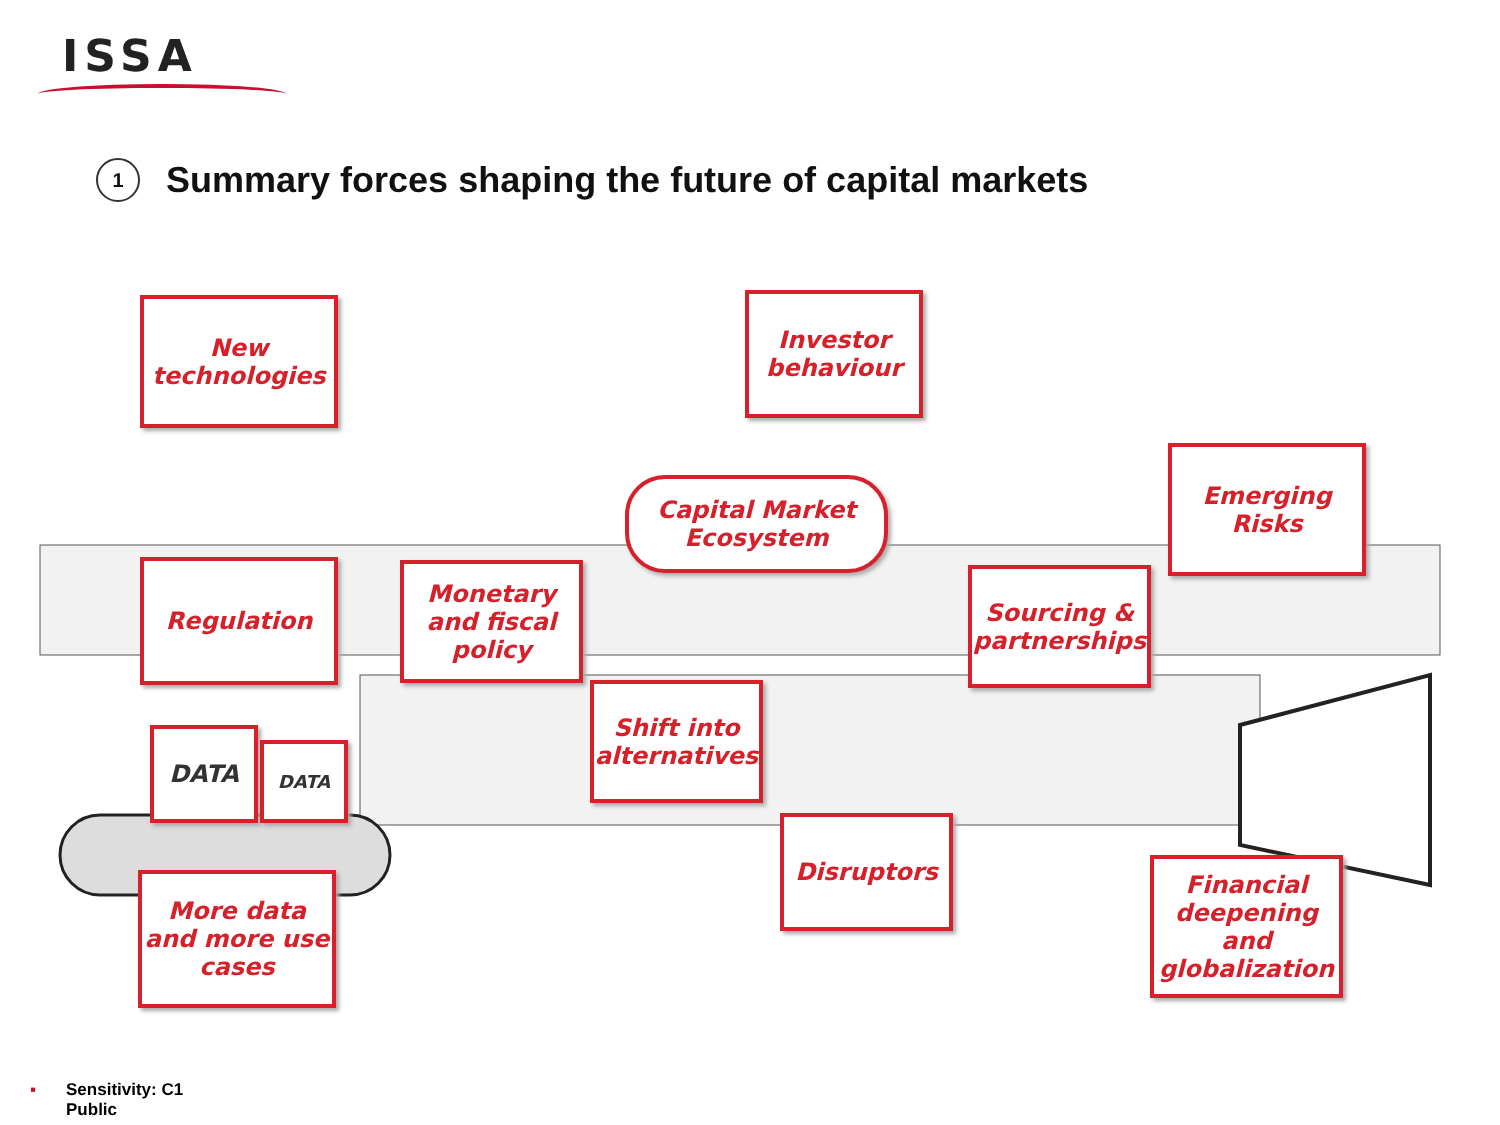ISSA
1 Summary forces shaping the future of capital markets
New technologies
Investor behaviour
Capital Market Ecosystem
Emerging Risks
Regulation
Monetary and fiscal policy
Sourcing & partnerships
Shift into alternatives
DATA DATA
Disruptors
More data and more use cases
Financial deepening and globalization
▪ Sensitivity: C1
▪ Public